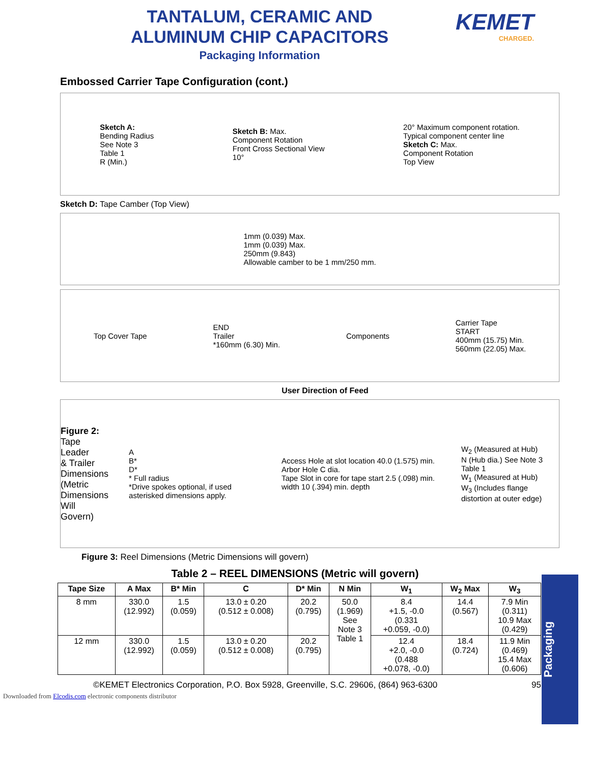TANTALUM, CERAMIC AND
ALUMINUM CHIP CAPACITORS
Packaging Information
KEMET
CHARGED.
Embossed Carrier Tape Configuration (cont.)
Sketch A:
Bending Radius
See Note 3
Table 1
R (Min.)
Sketch B: Max.
Component Rotation
Front Cross Sectional View
10°
20° Maximum component rotation.
Typical component center line
Sketch C: Max.
Component Rotation
Top View
Sketch D: Tape Camber (Top View)
1mm (0.039) Max.
1mm (0.039) Max.
250mm (9.843)
Allowable camber to be 1 mm/250 mm.
Top Cover Tape
END
Trailer
*160mm (6.30) Min.
Components
Carrier Tape
START
400mm (15.75) Min.
560mm (22.05) Max.
User Direction of Feed
Figure 2:
Tape Leader
& Trailer
Dimensions
(Metric
Dimensions
Will Govern)
A
B*
D*
* Full radius
*Drive spokes optional, if used asterisked dimensions apply.
Access Hole at slot location 40.0 (1.575) min.
Arbor Hole C dia.
Tape Slot in core for tape start 2.5 (.098) min. width 10 (.394) min. depth
W<sub>2</sub> (Measured at Hub)
N (Hub dia.) See Note 3 Table 1
W<sub>1</sub> (Measured at Hub)
W<sub>3</sub> (Includes flange distortion at outer edge)
Figure 3: Reel Dimensions (Metric Dimensions will govern)
Table 2 – REEL DIMENSIONS (Metric will govern)
| Tape Size | A Max | B* Min | C | D* Min | N Min | W<sub>1</sub> | W<sub>2</sub> Max | W<sub>3</sub> |
| --- | --- | --- | --- | --- | --- | --- | --- | --- |
| 8 mm | 330.0 (12.992) | 1.5 (0.059) | 13.0 ± 0.20 (0.512 ± 0.008) | 20.2 (0.795) | 50.0 (1.969) See Note 3 Table 1 | 8.4 +1.5, -0.0 (0.331 +0.059, -0.0) | 14.4 (0.567) | 7.9 Min (0.311) 10.9 Max (0.429) |
| 12 mm | 330.0 (12.992) | 1.5 (0.059) | 13.0 ± 0.20 (0.512 ± 0.008) | 20.2 (0.795) | | 12.4 +2.0, -0.0 (0.488 +0.078, -0.0) | 18.4 (0.724) | 11.9 Min (0.469) 15.4 Max (0.606) |
©KEMET Electronics Corporation, P.O. Box 5928, Greenville, S.C. 29606, (864) 963-6300 95
Downloaded from Elcodis.com electronic components distributor
Packaging